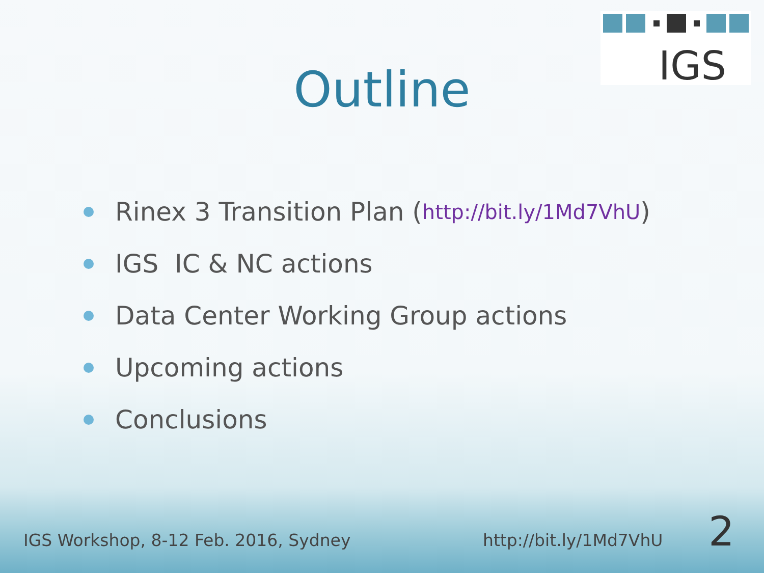IGS
Outline
Rinex 3 Transition Plan ( http://bit.ly/1Md7VhU )
IGS IC & NC actions
Data Center Working Group actions
Upcoming actions
Conclusions
IGS Workshop, 8-12 Feb. 2016, Sydney
http://bit.ly/1Md7VhU 2